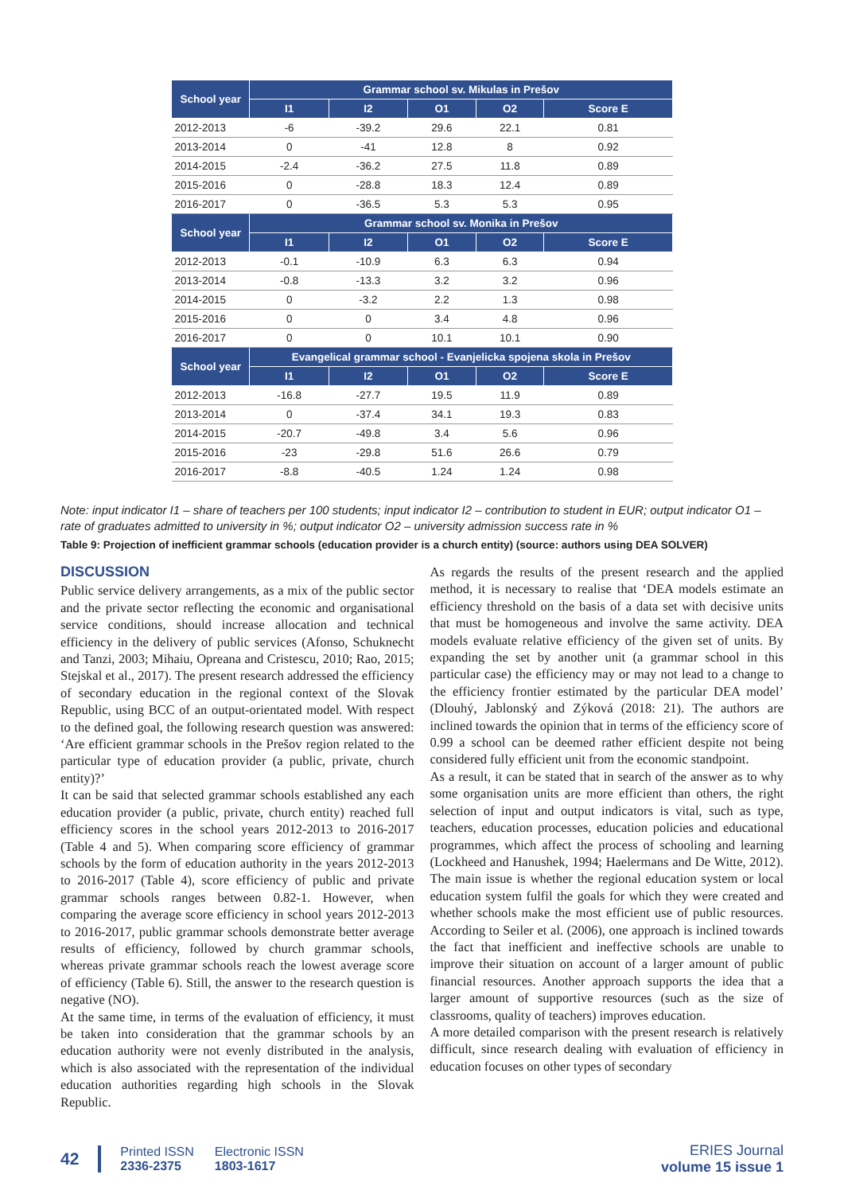| School year | Grammar school sv. Mikulas in Prešov | | | | |
| --- | --- | --- | --- | --- | --- |
| | I1 | I2 | O1 | O2 | Score E |
| 2012-2013 | -6 | -39.2 | 29.6 | 22.1 | 0.81 |
| 2013-2014 | 0 | -41 | 12.8 | 8 | 0.92 |
| 2014-2015 | -2.4 | -36.2 | 27.5 | 11.8 | 0.89 |
| 2015-2016 | 0 | -28.8 | 18.3 | 12.4 | 0.89 |
| 2016-2017 | 0 | -36.5 | 5.3 | 5.3 | 0.95 |
| School year | Grammar school sv. Monika in Prešov | | | | |
| | I1 | I2 | O1 | O2 | Score E |
| 2012-2013 | -0.1 | -10.9 | 6.3 | 6.3 | 0.94 |
| 2013-2014 | -0.8 | -13.3 | 3.2 | 3.2 | 0.96 |
| 2014-2015 | 0 | -3.2 | 2.2 | 1.3 | 0.98 |
| 2015-2016 | 0 | 0 | 3.4 | 4.8 | 0.96 |
| 2016-2017 | 0 | 0 | 10.1 | 10.1 | 0.90 |
| School year | Evangelical grammar school - Evanjelicka spojena skola in Prešov | | | | |
| | I1 | I2 | O1 | O2 | Score E |
| 2012-2013 | -16.8 | -27.7 | 19.5 | 11.9 | 0.89 |
| 2013-2014 | 0 | -37.4 | 34.1 | 19.3 | 0.83 |
| 2014-2015 | -20.7 | -49.8 | 3.4 | 5.6 | 0.96 |
| 2015-2016 | -23 | -29.8 | 51.6 | 26.6 | 0.79 |
| 2016-2017 | -8.8 | -40.5 | 1.24 | 1.24 | 0.98 |
Note: input indicator I1 – share of teachers per 100 students; input indicator I2 – contribution to student in EUR; output indicator O1 – rate of graduates admitted to university in %; output indicator O2 – university admission success rate in %
Table 9: Projection of inefficient grammar schools (education provider is a church entity) (source: authors using DEA SOLVER)
DISCUSSION
Public service delivery arrangements, as a mix of the public sector and the private sector reflecting the economic and organisational service conditions, should increase allocation and technical efficiency in the delivery of public services (Afonso, Schuknecht and Tanzi, 2003; Mihaiu, Opreana and Cristescu, 2010; Rao, 2015; Stejskal et al., 2017). The present research addressed the efficiency of secondary education in the regional context of the Slovak Republic, using BCC of an output-orientated model. With respect to the defined goal, the following research question was answered: ‘Are efficient grammar schools in the Prešov region related to the particular type of education provider (a public, private, church entity)?’
It can be said that selected grammar schools established any each education provider (a public, private, church entity) reached full efficiency scores in the school years 2012-2013 to 2016-2017 (Table 4 and 5). When comparing score efficiency of grammar schools by the form of education authority in the years 2012-2013 to 2016-2017 (Table 4), score efficiency of public and private grammar schools ranges between 0.82-1. However, when comparing the average score efficiency in school years 2012-2013 to 2016-2017, public grammar schools demonstrate better average results of efficiency, followed by church grammar schools, whereas private grammar schools reach the lowest average score of efficiency (Table 6). Still, the answer to the research question is negative (NO).
At the same time, in terms of the evaluation of efficiency, it must be taken into consideration that the grammar schools by an education authority were not evenly distributed in the analysis, which is also associated with the representation of the individual education authorities regarding high schools in the Slovak Republic.
As regards the results of the present research and the applied method, it is necessary to realise that ‘DEA models estimate an efficiency threshold on the basis of a data set with decisive units that must be homogeneous and involve the same activity. DEA models evaluate relative efficiency of the given set of units. By expanding the set by another unit (a grammar school in this particular case) the efficiency may or may not lead to a change to the efficiency frontier estimated by the particular DEA model’ (Dlouhý, Jablonský and Zýková (2018: 21). The authors are inclined towards the opinion that in terms of the efficiency score of 0.99 a school can be deemed rather efficient despite not being considered fully efficient unit from the economic standpoint.
As a result, it can be stated that in search of the answer as to why some organisation units are more efficient than others, the right selection of input and output indicators is vital, such as type, teachers, education processes, education policies and educational programmes, which affect the process of schooling and learning (Lockheed and Hanushek, 1994; Haelermans and De Witte, 2012). The main issue is whether the regional education system or local education system fulfil the goals for which they were created and whether schools make the most efficient use of public resources. According to Seiler et al. (2006), one approach is inclined towards the fact that inefficient and ineffective schools are unable to improve their situation on account of a larger amount of public financial resources. Another approach supports the idea that a larger amount of supportive resources (such as the size of classrooms, quality of teachers) improves education.
A more detailed comparison with the present research is relatively difficult, since research dealing with evaluation of efficiency in education focuses on other types of secondary
42
Printed ISSN
2336-2375
Electronic ISSN
1803-1617
ERIES Journal
volume 15 issue 1